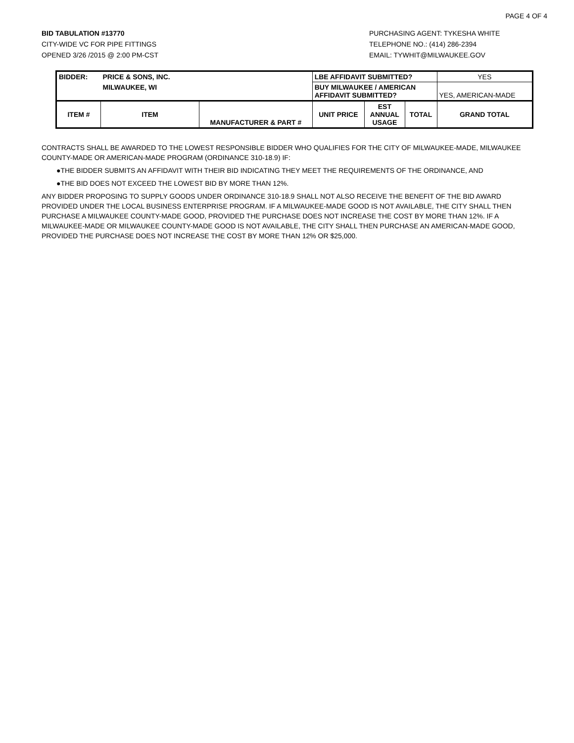PAGE 4 OF 4
BID TABULATION #13770
CITY-WIDE VC FOR PIPE FITTINGS
OPENED 3/26 /2015 @ 2:00 PM-CST
PURCHASING AGENT: TYKESHA WHITE
TELEPHONE NO.: (414) 286-2394
EMAIL: TYWHIT@MILWAUKEE.GOV
| BIDDER: | PRICE & SONS, INC. | | LBE AFFIDAVIT SUBMITTED? | | | YES |
| | MILWAUKEE, WI | | BUY MILWAUKEE / AMERICAN AFFIDAVIT SUBMITTED? | | | YES, AMERICAN-MADE |
| ITEM # | ITEM | MANUFACTURER & PART # | UNIT PRICE | EST ANNUAL USAGE | TOTAL | GRAND TOTAL |
CONTRACTS SHALL BE AWARDED TO THE LOWEST RESPONSIBLE BIDDER WHO QUALIFIES FOR THE CITY OF MILWAUKEE-MADE, MILWAUKEE COUNTY-MADE OR AMERICAN-MADE PROGRAM (ORDINANCE 310-18.9) IF:
●THE BIDDER SUBMITS AN AFFIDAVIT WITH THEIR BID INDICATING THEY MEET THE REQUIREMENTS OF THE ORDINANCE, AND
●THE BID DOES NOT EXCEED THE LOWEST BID BY MORE THAN 12%.
ANY BIDDER PROPOSING TO SUPPLY GOODS UNDER ORDINANCE 310-18.9 SHALL NOT ALSO RECEIVE THE BENEFIT OF THE BID AWARD PROVIDED UNDER THE LOCAL BUSINESS ENTERPRISE PROGRAM. IF A MILWAUKEE-MADE GOOD IS NOT AVAILABLE, THE CITY SHALL THEN PURCHASE A MILWAUKEE COUNTY-MADE GOOD, PROVIDED THE PURCHASE DOES NOT INCREASE THE COST BY MORE THAN 12%. IF A MILWAUKEE-MADE OR MILWAUKEE COUNTY-MADE GOOD IS NOT AVAILABLE, THE CITY SHALL THEN PURCHASE AN AMERICAN-MADE GOOD, PROVIDED THE PURCHASE DOES NOT INCREASE THE COST BY MORE THAN 12% OR $25,000.